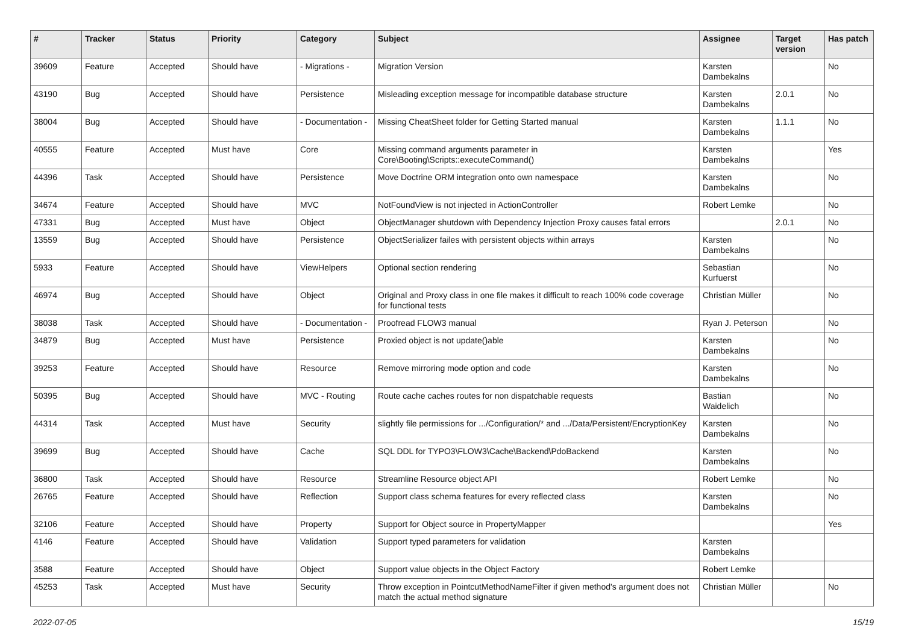| # | Tracker | Status | Priority | Category | Subject | Assignee | Target version | Has patch |
| --- | --- | --- | --- | --- | --- | --- | --- | --- |
| 39609 | Feature | Accepted | Should have | - Migrations - | Migration Version | Karsten Dambekalns | | No |
| 43190 | Bug | Accepted | Should have | Persistence | Misleading exception message for incompatible database structure | Karsten Dambekalns | 2.0.1 | No |
| 38004 | Bug | Accepted | Should have | - Documentation - | Missing CheatSheet folder for Getting Started manual | Karsten Dambekalns | 1.1.1 | No |
| 40555 | Feature | Accepted | Must have | Core | Missing command arguments parameter in Core\Booting\Scripts::executeCommand() | Karsten Dambekalns | | Yes |
| 44396 | Task | Accepted | Should have | Persistence | Move Doctrine ORM integration onto own namespace | Karsten Dambekalns | | No |
| 34674 | Feature | Accepted | Should have | MVC | NotFoundView is not injected in ActionController | Robert Lemke | | No |
| 47331 | Bug | Accepted | Must have | Object | ObjectManager shutdown with Dependency Injection Proxy causes fatal errors | | 2.0.1 | No |
| 13559 | Bug | Accepted | Should have | Persistence | ObjectSerializer failes with persistent objects within arrays | Karsten Dambekalns | | No |
| 5933 | Feature | Accepted | Should have | ViewHelpers | Optional section rendering | Sebastian Kurfuerst | | No |
| 46974 | Bug | Accepted | Should have | Object | Original and Proxy class in one file makes it difficult to reach 100% code coverage for functional tests | Christian Müller | | No |
| 38038 | Task | Accepted | Should have | - Documentation - | Proofread FLOW3 manual | Ryan J. Peterson | | No |
| 34879 | Bug | Accepted | Must have | Persistence | Proxied object is not update()able | Karsten Dambekalns | | No |
| 39253 | Feature | Accepted | Should have | Resource | Remove mirroring mode option and code | Karsten Dambekalns | | No |
| 50395 | Bug | Accepted | Should have | MVC - Routing | Route cache caches routes for non dispatchable requests | Bastian Waidelich | | No |
| 44314 | Task | Accepted | Must have | Security | slightly file permissions for .../Configuration/* and .../Data/Persistent/EncryptionKey | Karsten Dambekalns | | No |
| 39699 | Bug | Accepted | Should have | Cache | SQL DDL for TYPO3\FLOW3\Cache\Backend\PdoBackend | Karsten Dambekalns | | No |
| 36800 | Task | Accepted | Should have | Resource | Streamline Resource object API | Robert Lemke | | No |
| 26765 | Feature | Accepted | Should have | Reflection | Support class schema features for every reflected class | Karsten Dambekalns | | No |
| 32106 | Feature | Accepted | Should have | Property | Support for Object source in PropertyMapper | | | Yes |
| 4146 | Feature | Accepted | Should have | Validation | Support typed parameters for validation | Karsten Dambekalns | | |
| 3588 | Feature | Accepted | Should have | Object | Support value objects in the Object Factory | Robert Lemke | | |
| 45253 | Task | Accepted | Must have | Security | Throw exception in PointcutMethodNameFilter if given method's argument does not match the actual method signature | Christian Müller | | No |
2022-07-05 15/19